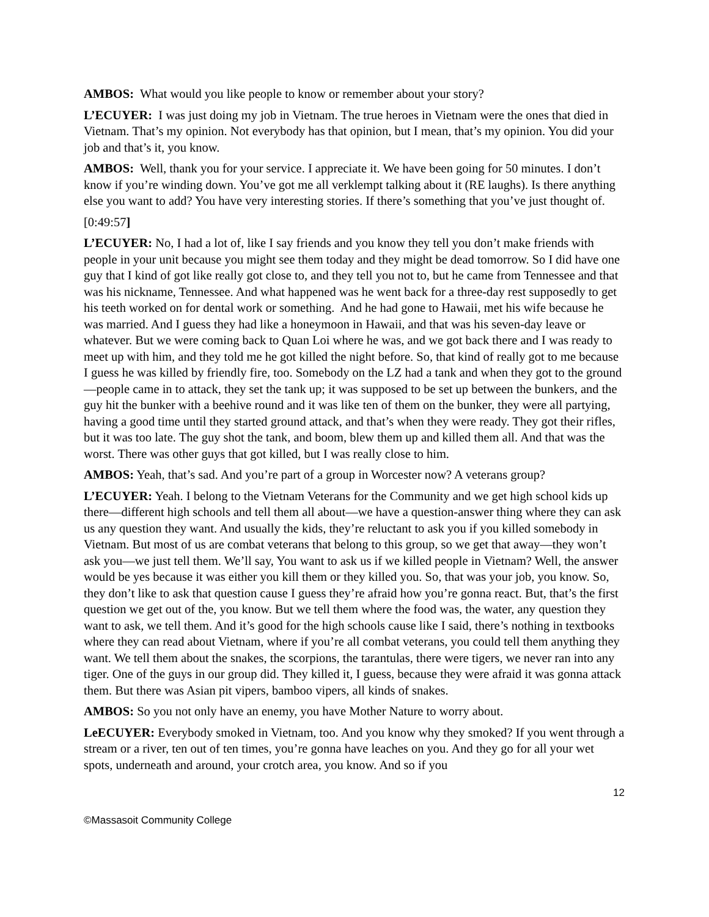AMBOS: What would you like people to know or remember about your story?
L’ECUYER: I was just doing my job in Vietnam. The true heroes in Vietnam were the ones that died in Vietnam. That’s my opinion. Not everybody has that opinion, but I mean, that’s my opinion. You did your job and that’s it, you know.
AMBOS: Well, thank you for your service. I appreciate it. We have been going for 50 minutes. I don’t know if you’re winding down. You’ve got me all verklempt talking about it (RE laughs). Is there anything else you want to add? You have very interesting stories. If there’s something that you’ve just thought of.
[0:49:57]
L’ECUYER: No, I had a lot of, like I say friends and you know they tell you don’t make friends with people in your unit because you might see them today and they might be dead tomorrow. So I did have one guy that I kind of got like really got close to, and they tell you not to, but he came from Tennessee and that was his nickname, Tennessee. And what happened was he went back for a three-day rest supposedly to get his teeth worked on for dental work or something. And he had gone to Hawaii, met his wife because he was married. And I guess they had like a honeymoon in Hawaii, and that was his seven-day leave or whatever. But we were coming back to Quan Loi where he was, and we got back there and I was ready to meet up with him, and they told me he got killed the night before. So, that kind of really got to me because I guess he was killed by friendly fire, too. Somebody on the LZ had a tank and when they got to the ground—people came in to attack, they set the tank up; it was supposed to be set up between the bunkers, and the guy hit the bunker with a beehive round and it was like ten of them on the bunker, they were all partying, having a good time until they started ground attack, and that’s when they were ready. They got their rifles, but it was too late. The guy shot the tank, and boom, blew them up and killed them all. And that was the worst. There was other guys that got killed, but I was really close to him.
AMBOS: Yeah, that’s sad. And you’re part of a group in Worcester now? A veterans group?
L’ECUYER: Yeah. I belong to the Vietnam Veterans for the Community and we get high school kids up there—different high schools and tell them all about—we have a question-answer thing where they can ask us any question they want. And usually the kids, they’re reluctant to ask you if you killed somebody in Vietnam. But most of us are combat veterans that belong to this group, so we get that away—they won’t ask you—we just tell them. We’ll say, You want to ask us if we killed people in Vietnam? Well, the answer would be yes because it was either you kill them or they killed you. So, that was your job, you know. So, they don’t like to ask that question cause I guess they’re afraid how you’re gonna react. But, that’s the first question we get out of the, you know. But we tell them where the food was, the water, any question they want to ask, we tell them. And it’s good for the high schools cause like I said, there’s nothing in textbooks where they can read about Vietnam, where if you’re all combat veterans, you could tell them anything they want. We tell them about the snakes, the scorpions, the tarantulas, there were tigers, we never ran into any tiger. One of the guys in our group did. They killed it, I guess, because they were afraid it was gonna attack them. But there was Asian pit vipers, bamboo vipers, all kinds of snakes.
AMBOS: So you not only have an enemy, you have Mother Nature to worry about.
LeECUYER: Everybody smoked in Vietnam, too. And you know why they smoked? If you went through a stream or a river, ten out of ten times, you’re gonna have leaches on you. And they go for all your wet spots, underneath and around, your crotch area, you know. And so if you
12
©Massasoit Community College